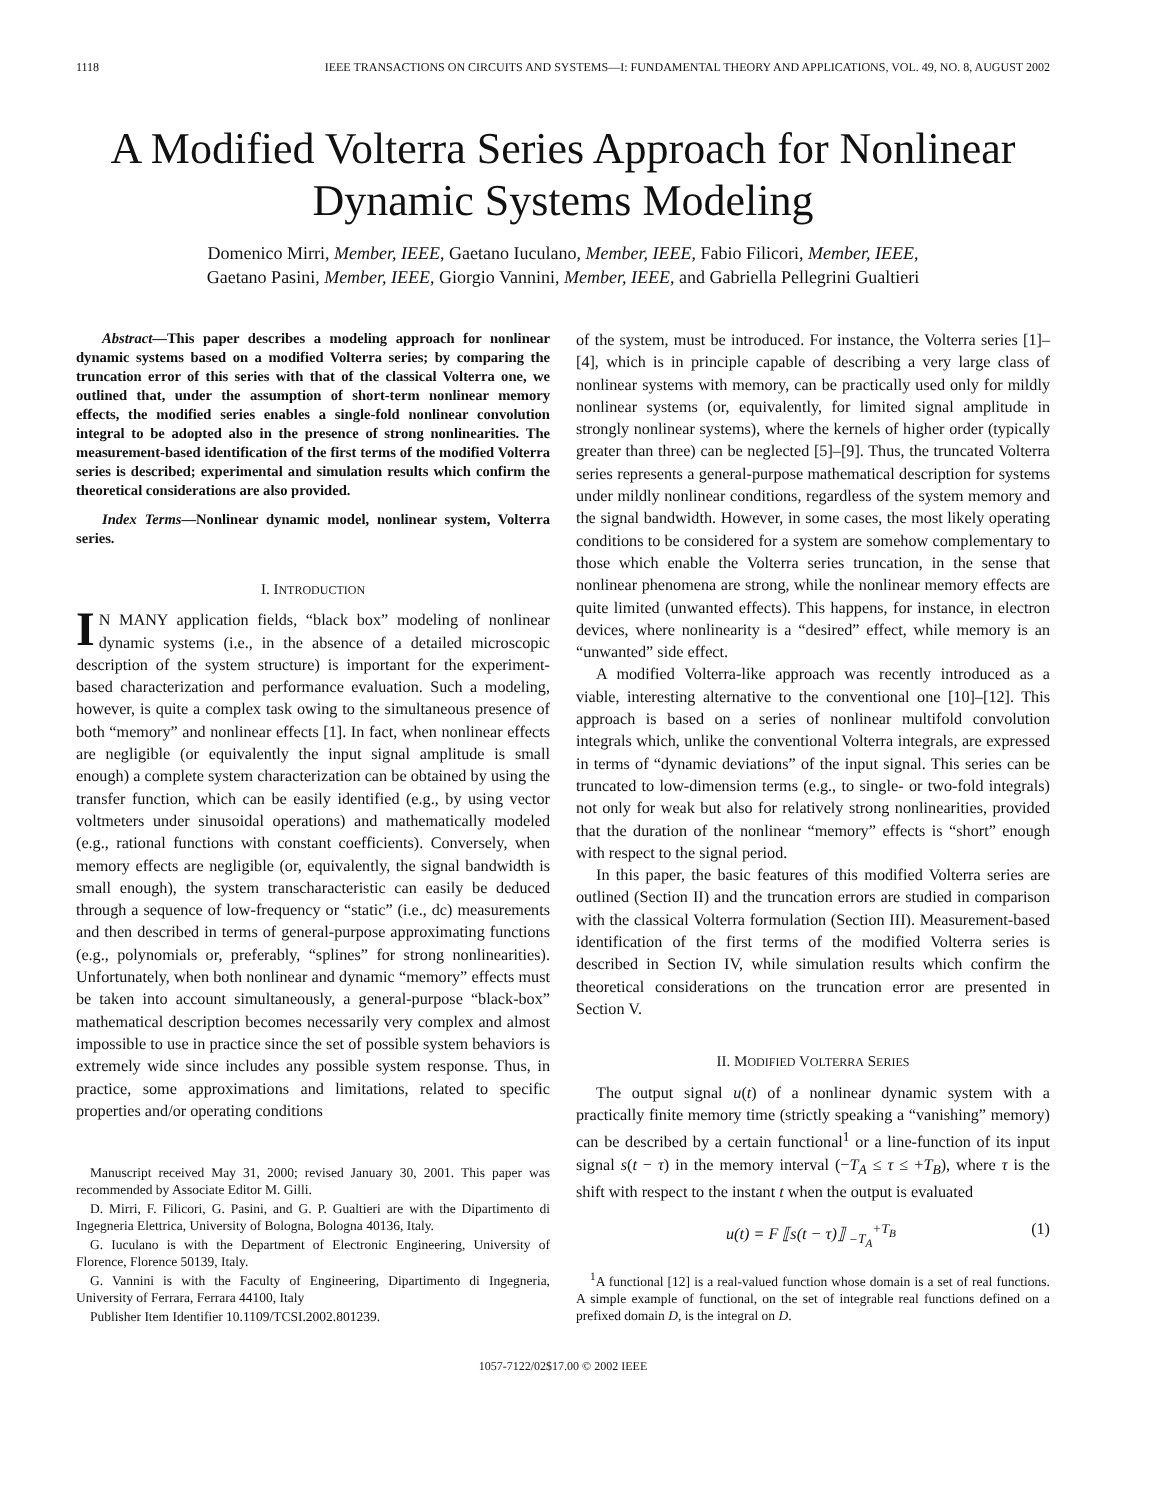1118 IEEE TRANSACTIONS ON CIRCUITS AND SYSTEMS—I: FUNDAMENTAL THEORY AND APPLICATIONS, VOL. 49, NO. 8, AUGUST 2002
A Modified Volterra Series Approach for Nonlinear Dynamic Systems Modeling
Domenico Mirri, Member, IEEE, Gaetano Iuculano, Member, IEEE, Fabio Filicori, Member, IEEE,
Gaetano Pasini, Member, IEEE, Giorgio Vannini, Member, IEEE, and Gabriella Pellegrini Gualtieri
Abstract—This paper describes a modeling approach for nonlinear dynamic systems based on a modified Volterra series; by comparing the truncation error of this series with that of the classical Volterra one, we outlined that, under the assumption of short-term nonlinear memory effects, the modified series enables a single-fold nonlinear convolution integral to be adopted also in the presence of strong nonlinearities. The measurement-based identification of the first terms of the modified Volterra series is described; experimental and simulation results which confirm the theoretical considerations are also provided.
Index Terms—Nonlinear dynamic model, nonlinear system, Volterra series.
I. INTRODUCTION
IN MANY application fields, “black box” modeling of nonlinear dynamic systems (i.e., in the absence of a detailed microscopic description of the system structure) is important for the experiment-based characterization and performance evaluation. Such a modeling, however, is quite a complex task owing to the simultaneous presence of both “memory” and nonlinear effects [1]. In fact, when nonlinear effects are negligible (or equivalently the input signal amplitude is small enough) a complete system characterization can be obtained by using the transfer function, which can be easily identified (e.g., by using vector voltmeters under sinusoidal operations) and mathematically modeled (e.g., rational functions with constant coefficients). Conversely, when memory effects are negligible (or, equivalently, the signal bandwidth is small enough), the system transcharacteristic can easily be deduced through a sequence of low-frequency or “static” (i.e., dc) measurements and then described in terms of general-purpose approximating functions (e.g., polynomials or, preferably, “splines” for strong nonlinearities). Unfortunately, when both nonlinear and dynamic “memory” effects must be taken into account simultaneously, a general-purpose “black-box” mathematical description becomes necessarily very complex and almost impossible to use in practice since the set of possible system behaviors is extremely wide since includes any possible system response. Thus, in practice, some approximations and limitations, related to specific properties and/or operating conditions
Manuscript received May 31, 2000; revised January 30, 2001. This paper was recommended by Associate Editor M. Gilli.
D. Mirri, F. Filicori, G. Pasini, and G. P. Gualtieri are with the Dipartimento di Ingegneria Elettrica, University of Bologna, Bologna 40136, Italy.
G. Iuculano is with the Department of Electronic Engineering, University of Florence, Florence 50139, Italy.
G. Vannini is with the Faculty of Engineering, Dipartimento di Ingegneria, University of Ferrara, Ferrara 44100, Italy
Publisher Item Identifier 10.1109/TCSI.2002.801239.
of the system, must be introduced. For instance, the Volterra series [1]–[4], which is in principle capable of describing a very large class of nonlinear systems with memory, can be practically used only for mildly nonlinear systems (or, equivalently, for limited signal amplitude in strongly nonlinear systems), where the kernels of higher order (typically greater than three) can be neglected [5]–[9]. Thus, the truncated Volterra series represents a general-purpose mathematical description for systems under mildly nonlinear conditions, regardless of the system memory and the signal bandwidth. However, in some cases, the most likely operating conditions to be considered for a system are somehow complementary to those which enable the Volterra series truncation, in the sense that nonlinear phenomena are strong, while the nonlinear memory effects are quite limited (unwanted effects). This happens, for instance, in electron devices, where nonlinearity is a “desired” effect, while memory is an “unwanted” side effect.
A modified Volterra-like approach was recently introduced as a viable, interesting alternative to the conventional one [10]–[12]. This approach is based on a series of nonlinear multifold convolution integrals which, unlike the conventional Volterra integrals, are expressed in terms of “dynamic deviations” of the input signal. This series can be truncated to low-dimension terms (e.g., to single- or two-fold integrals) not only for weak but also for relatively strong nonlinearities, provided that the duration of the nonlinear “memory” effects is “short” enough with respect to the signal period.
In this paper, the basic features of this modified Volterra series are outlined (Section II) and the truncation errors are studied in comparison with the classical Volterra formulation (Section III). Measurement-based identification of the first terms of the modified Volterra series is described in Section IV, while simulation results which confirm the theoretical considerations on the truncation error are presented in Section V.
II. MODIFIED VOLTERRA SERIES
The output signal u(t) of a nonlinear dynamic system with a practically finite memory time (strictly speaking a “vanishing” memory) can be described by a certain functional<sup>1</sup> or a line-function of its input signal s(t − τ) in the memory interval (−T<sub>A</sub> ≤ τ ≤ +T<sub>B</sub>), where τ is the shift with respect to the instant t when the output is evaluated
u(t) = F ⟦s(t − τ)⟧ <sub>−T<sub>A</sub></sub><sup>+T<sub>B</sub></sup> (1)
<sup>1</sup> A functional [12] is a real-valued function whose domain is a set of real functions. A simple example of functional, on the set of integrable real functions defined on a prefixed domain D, is the integral on D.
1057-7122/02$17.00 © 2002 IEEE